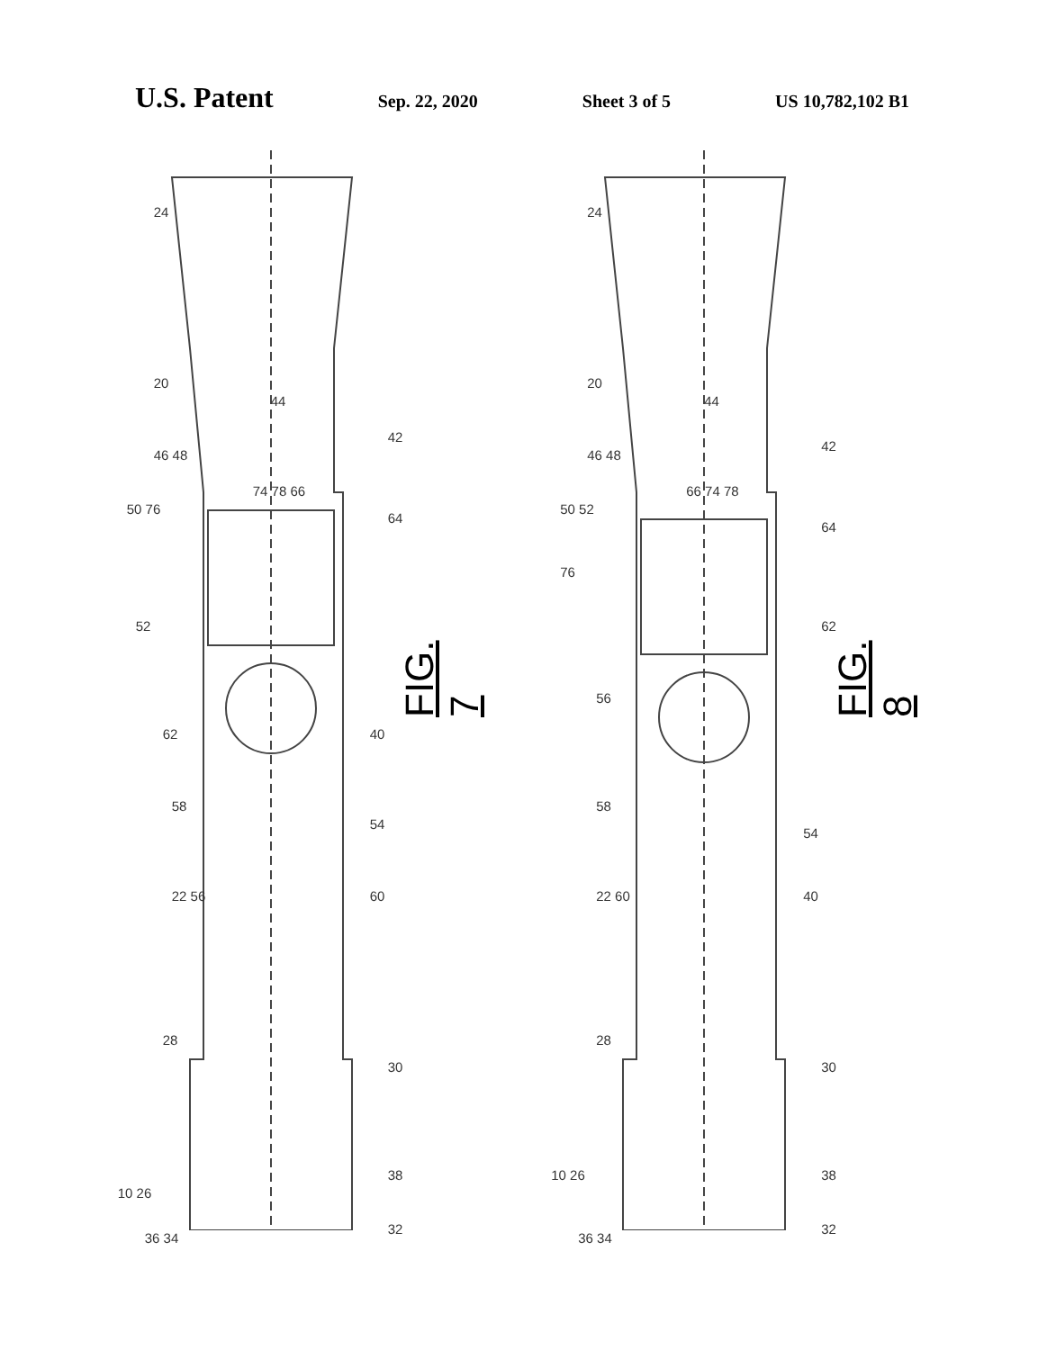U.S. Patent
Sep. 22, 2020 Sheet 3 of 5 US 10,782,102 B1
FIG. 7
24
20
44
46 48
42
50 76
74 78 66
64
52
62 40
58
54
22 56 60
28
30
10 26
38
36 34
32
FIG. 8
24
20
44
46 48
42
50 52
66 74 78
64
76
62
56
58
54
22 60 40
28
30
10 26 38
36 34
32